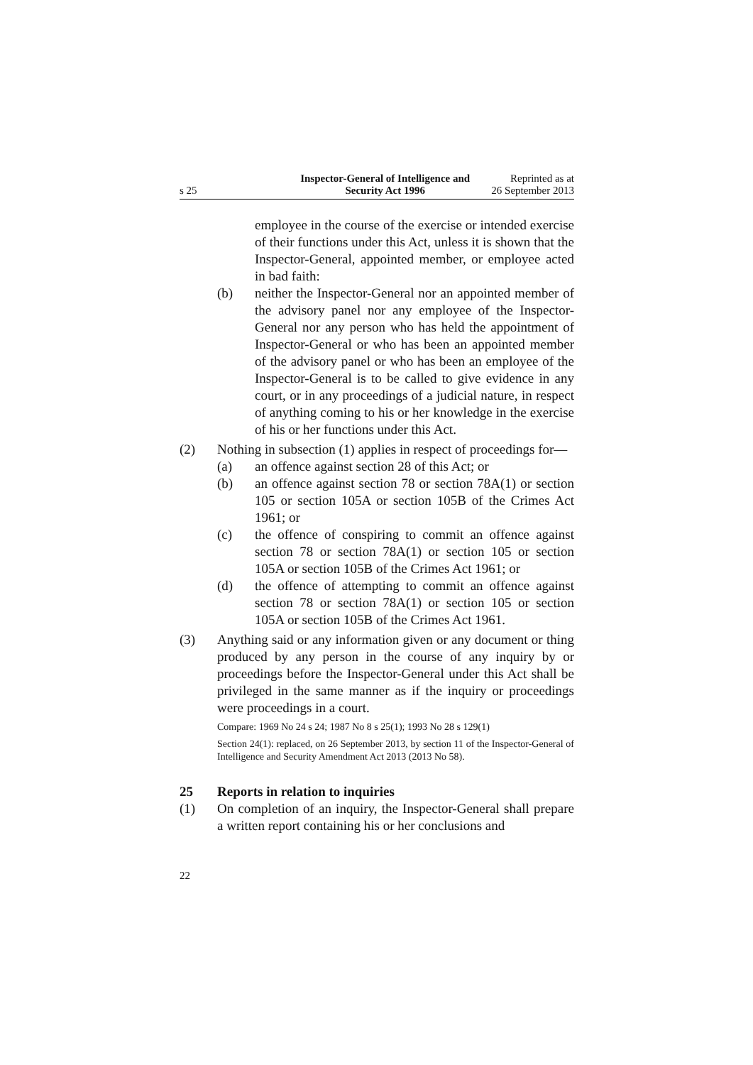s 25
Inspector-General of Intelligence and
Security Act 1996
Reprinted as at
26 September 2013
employee in the course of the exercise or intended exercise of their functions under this Act, unless it is shown that the Inspector-General, appointed member, or employee acted in bad faith:
(b) neither the Inspector-General nor an appointed member of the advisory panel nor any employee of the Inspector-General nor any person who has held the appointment of Inspector-General or who has been an appointed member of the advisory panel or who has been an employee of the Inspector-General is to be called to give evidence in any court, or in any proceedings of a judicial nature, in respect of anything coming to his or her knowledge in the exercise of his or her functions under this Act.
(2) Nothing in subsection (1) applies in respect of proceedings for—
(a) an offence against section 28 of this Act; or
(b) an offence against section 78 or section 78A(1) or section 105 or section 105A or section 105B of the Crimes Act 1961; or
(c) the offence of conspiring to commit an offence against section 78 or section 78A(1) or section 105 or section 105A or section 105B of the Crimes Act 1961; or
(d) the offence of attempting to commit an offence against section 78 or section 78A(1) or section 105 or section 105A or section 105B of the Crimes Act 1961.
(3) Anything said or any information given or any document or thing produced by any person in the course of any inquiry by or proceedings before the Inspector-General under this Act shall be privileged in the same manner as if the inquiry or proceedings were proceedings in a court.
Compare: 1969 No 24 s 24; 1987 No 8 s 25(1); 1993 No 28 s 129(1)
Section 24(1): replaced, on 26 September 2013, by section 11 of the Inspector-General of Intelligence and Security Amendment Act 2013 (2013 No 58).
25 Reports in relation to inquiries
(1) On completion of an inquiry, the Inspector-General shall prepare a written report containing his or her conclusions and
22